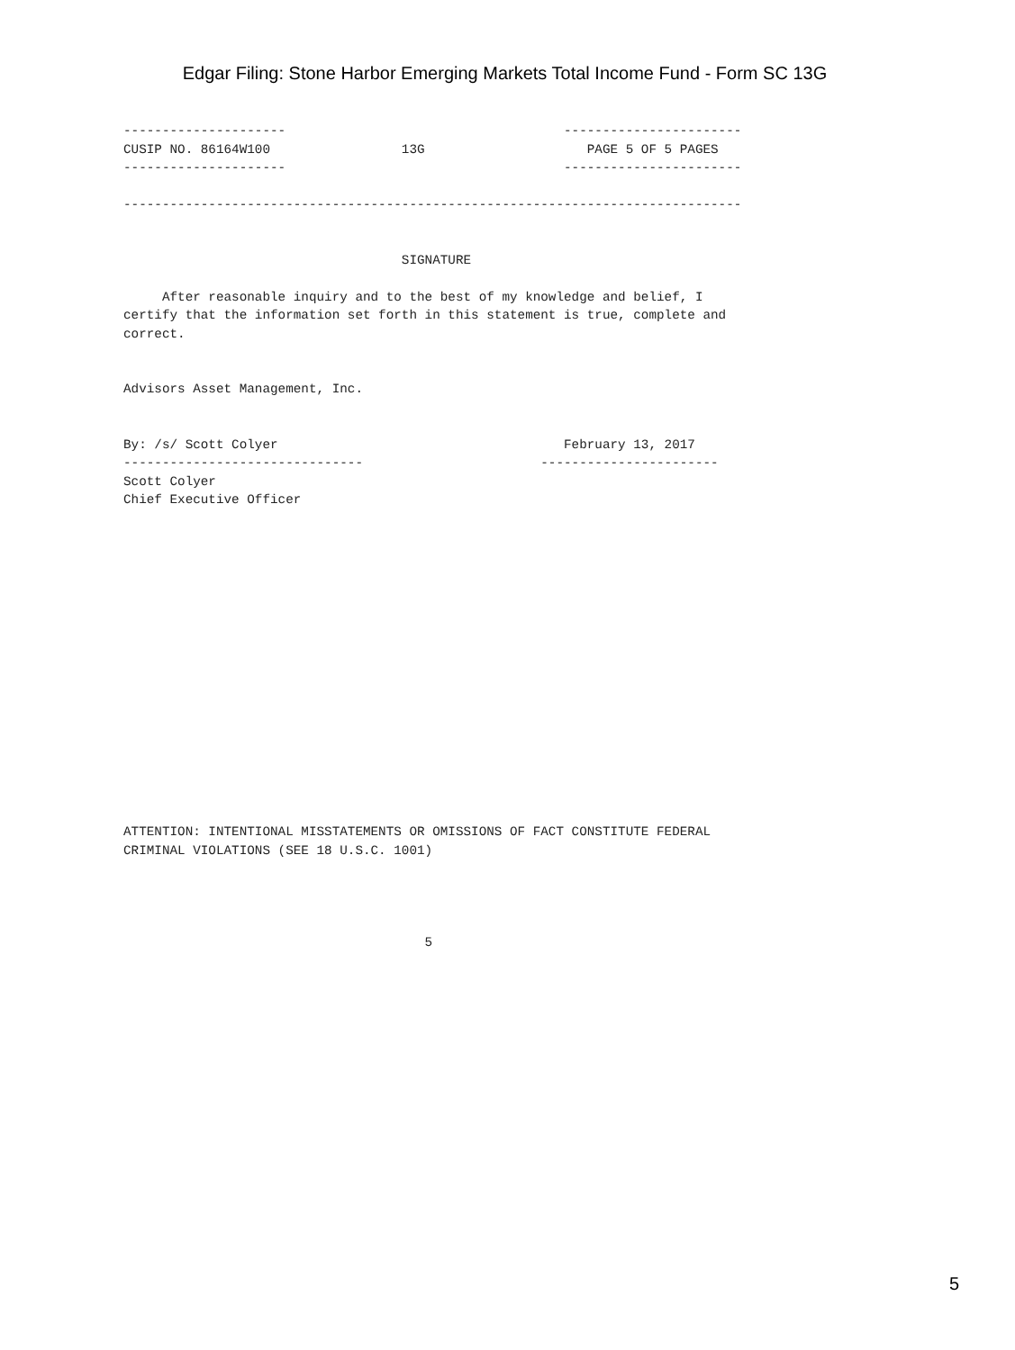Edgar Filing: Stone Harbor Emerging Markets Total Income Fund - Form SC 13G
---------------------                                    -----------------------
CUSIP NO. 86164W100                 13G                     PAGE 5 OF 5 PAGES
---------------------                                    -----------------------

--------------------------------------------------------------------------------


                                    SIGNATURE

     After reasonable inquiry and to the best of my knowledge and belief, I
certify that the information set forth in this statement is true, complete and
correct.


Advisors Asset Management, Inc.


By: /s/ Scott Colyer                                     February 13, 2017
-------------------------------                       -----------------------
Scott Colyer
Chief Executive Officer

















ATTENTION: INTENTIONAL MISSTATEMENTS OR OMISSIONS OF FACT CONSTITUTE FEDERAL
CRIMINAL VIOLATIONS (SEE 18 U.S.C. 1001)




                                       5
5